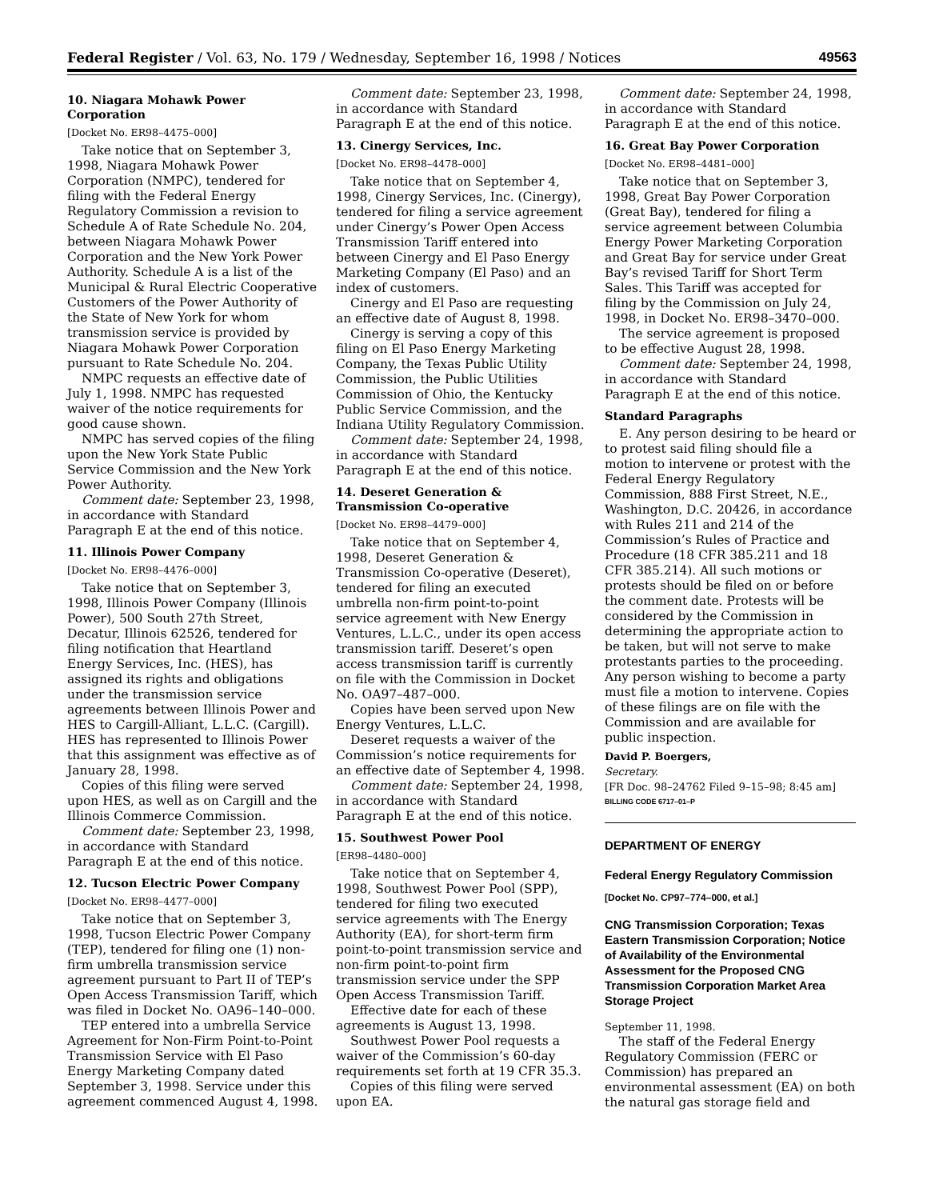Federal Register / Vol. 63, No. 179 / Wednesday, September 16, 1998 / Notices 49563
10. Niagara Mohawk Power Corporation
[Docket No. ER98–4475–000]
Take notice that on September 3, 1998, Niagara Mohawk Power Corporation (NMPC), tendered for filing with the Federal Energy Regulatory Commission a revision to Schedule A of Rate Schedule No. 204, between Niagara Mohawk Power Corporation and the New York Power Authority. Schedule A is a list of the Municipal & Rural Electric Cooperative Customers of the Power Authority of the State of New York for whom transmission service is provided by Niagara Mohawk Power Corporation pursuant to Rate Schedule No. 204.
NMPC requests an effective date of July 1, 1998. NMPC has requested waiver of the notice requirements for good cause shown.
NMPC has served copies of the filing upon the New York State Public Service Commission and the New York Power Authority.
Comment date: September 23, 1998, in accordance with Standard Paragraph E at the end of this notice.
11. Illinois Power Company
[Docket No. ER98–4476–000]
Take notice that on September 3, 1998, Illinois Power Company (Illinois Power), 500 South 27th Street, Decatur, Illinois 62526, tendered for filing notification that Heartland Energy Services, Inc. (HES), has assigned its rights and obligations under the transmission service agreements between Illinois Power and HES to Cargill-Alliant, L.L.C. (Cargill). HES has represented to Illinois Power that this assignment was effective as of January 28, 1998.
Copies of this filing were served upon HES, as well as on Cargill and the Illinois Commerce Commission.
Comment date: September 23, 1998, in accordance with Standard Paragraph E at the end of this notice.
12. Tucson Electric Power Company
[Docket No. ER98–4477–000]
Take notice that on September 3, 1998, Tucson Electric Power Company (TEP), tendered for filing one (1) non-firm umbrella transmission service agreement pursuant to Part II of TEP’s Open Access Transmission Tariff, which was filed in Docket No. OA96–140–000.
TEP entered into a umbrella Service Agreement for Non-Firm Point-to-Point Transmission Service with El Paso Energy Marketing Company dated September 3, 1998. Service under this agreement commenced August 4, 1998.
Comment date: September 23, 1998, in accordance with Standard Paragraph E at the end of this notice.
13. Cinergy Services, Inc.
[Docket No. ER98–4478–000]
Take notice that on September 4, 1998, Cinergy Services, Inc. (Cinergy), tendered for filing a service agreement under Cinergy’s Power Open Access Transmission Tariff entered into between Cinergy and El Paso Energy Marketing Company (El Paso) and an index of customers.
Cinergy and El Paso are requesting an effective date of August 8, 1998.
Cinergy is serving a copy of this filing on El Paso Energy Marketing Company, the Texas Public Utility Commission, the Public Utilities Commission of Ohio, the Kentucky Public Service Commission, and the Indiana Utility Regulatory Commission.
Comment date: September 24, 1998, in accordance with Standard Paragraph E at the end of this notice.
14. Deseret Generation & Transmission Co-operative
[Docket No. ER98–4479–000]
Take notice that on September 4, 1998, Deseret Generation & Transmission Co-operative (Deseret), tendered for filing an executed umbrella non-firm point-to-point service agreement with New Energy Ventures, L.L.C., under its open access transmission tariff. Deseret’s open access transmission tariff is currently on file with the Commission in Docket No. OA97–487–000.
Copies have been served upon New Energy Ventures, L.L.C.
Deseret requests a waiver of the Commission’s notice requirements for an effective date of September 4, 1998.
Comment date: September 24, 1998, in accordance with Standard Paragraph E at the end of this notice.
15. Southwest Power Pool
[ER98–4480–000]
Take notice that on September 4, 1998, Southwest Power Pool (SPP), tendered for filing two executed service agreements with The Energy Authority (EA), for short-term firm point-to-point transmission service and non-firm point-to-point firm transmission service under the SPP Open Access Transmission Tariff.
Effective date for each of these agreements is August 13, 1998.
Southwest Power Pool requests a waiver of the Commission’s 60-day requirements set forth at 19 CFR 35.3.
Copies of this filing were served upon EA.
Comment date: September 24, 1998, in accordance with Standard Paragraph E at the end of this notice.
16. Great Bay Power Corporation
[Docket No. ER98–4481–000]
Take notice that on September 3, 1998, Great Bay Power Corporation (Great Bay), tendered for filing a service agreement between Columbia Energy Power Marketing Corporation and Great Bay for service under Great Bay’s revised Tariff for Short Term Sales. This Tariff was accepted for filing by the Commission on July 24, 1998, in Docket No. ER98–3470–000.
The service agreement is proposed to be effective August 28, 1998.
Comment date: September 24, 1998, in accordance with Standard Paragraph E at the end of this notice.
Standard Paragraphs
E. Any person desiring to be heard or to protest said filing should file a motion to intervene or protest with the Federal Energy Regulatory Commission, 888 First Street, N.E., Washington, D.C. 20426, in accordance with Rules 211 and 214 of the Commission’s Rules of Practice and Procedure (18 CFR 385.211 and 18 CFR 385.214). All such motions or protests should be filed on or before the comment date. Protests will be considered by the Commission in determining the appropriate action to be taken, but will not serve to make protestants parties to the proceeding. Any person wishing to become a party must file a motion to intervene. Copies of these filings are on file with the Commission and are available for public inspection.
David P. Boergers,
Secretary.
[FR Doc. 98–24762 Filed 9–15–98; 8:45 am]
BILLING CODE 6717–01–P
DEPARTMENT OF ENERGY
Federal Energy Regulatory Commission
[Docket No. CP97–774–000, et al.]
CNG Transmission Corporation; Texas Eastern Transmission Corporation; Notice of Availability of the Environmental Assessment for the Proposed CNG Transmission Corporation Market Area Storage Project
September 11, 1998.
The staff of the Federal Energy Regulatory Commission (FERC or Commission) has prepared an environmental assessment (EA) on both the natural gas storage field and